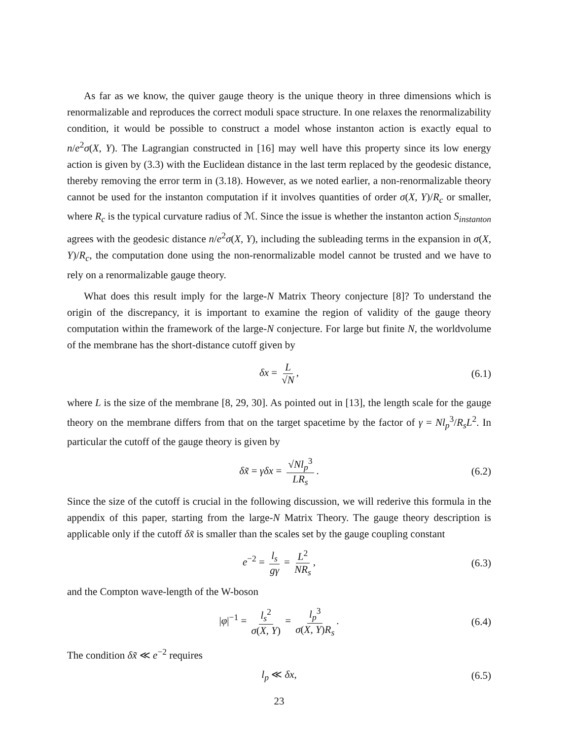As far as we know, the quiver gauge theory is the unique theory in three dimensions which is renormalizable and reproduces the correct moduli space structure. In one relaxes the renormalizability condition, it would be possible to construct a model whose instanton action is exactly equal to n/e<sup>2</sup>σ(X, Y). The Lagrangian constructed in [16] may well have this property since its low energy action is given by (3.3) with the Euclidean distance in the last term replaced by the geodesic distance, thereby removing the error term in (3.18). However, as we noted earlier, a non-renormalizable theory cannot be used for the instanton computation if it involves quantities of order σ(X, Y)/R<sub>c</sub> or smaller, where R<sub>c</sub> is the typical curvature radius of ℳ. Since the issue is whether the instanton action S<sub>instanton</sub> agrees with the geodesic distance n/e<sup>2</sup>σ(X, Y), including the subleading terms in the expansion in σ(X, Y)/R<sub>c</sub>, the computation done using the non-renormalizable model cannot be trusted and we have to rely on a renormalizable gauge theory.
What does this result imply for the large-N Matrix Theory conjecture [8]? To understand the origin of the discrepancy, it is important to examine the region of validity of the gauge theory computation within the framework of the large-N conjecture. For large but finite N, the worldvolume of the membrane has the short-distance cutoff given by
δx = L √N, (6.1)
where L is the size of the membrane [8, 29, 30]. As pointed out in [13], the length scale for the gauge theory on the membrane differs from that on the target spacetime by the factor of γ = Nl<sub>p</sub><sup>3</sup>/R<sub>s</sub>L<sup>2</sup>. In particular the cutoff of the gauge theory is given by
δx̃ = γδx = √Nl<sub>p</sub><sup>3</sup> LR<sub>s</sub>. (6.2)
Since the size of the cutoff is crucial in the following discussion, we will rederive this formula in the appendix of this paper, starting from the large-N Matrix Theory. The gauge theory description is applicable only if the cutoff δx̃ is smaller than the scales set by the gauge coupling constant
e<sup>−2</sup> = l<sub>s</sub> gγ = L<sup>2</sup> NR<sub>s</sub>, (6.3)
and the Compton wave-length of the W-boson
|φ|<sup>−1</sup> = l<sub>s</sub><sup>2</sup> σ(X, Y) = l<sub>p</sub><sup>3</sup> σ(X, Y)R<sub>s</sub>. (6.4)
The condition δx̃ ≪ e<sup>−2</sup> requires
l<sub>p</sub> ≪ δx, (6.5)
23